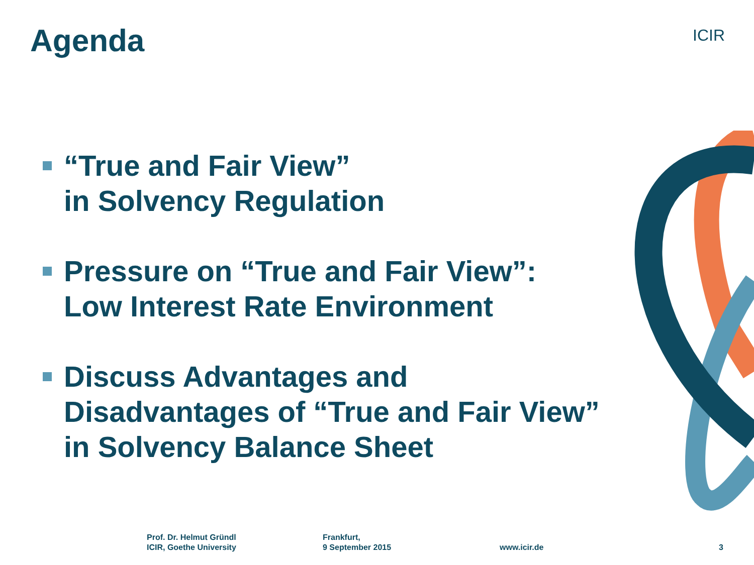Agenda ICIR
“True and Fair View”
in Solvency Regulation
Pressure on “True and Fair View”:
Low Interest Rate Environment
Discuss Advantages and
Disadvantages of “True and Fair View”
in Solvency Balance Sheet
Prof. Dr. Helmut Gründl
ICIR, Goethe University
Frankfurt,
9 September 2015
www.icir.de 3